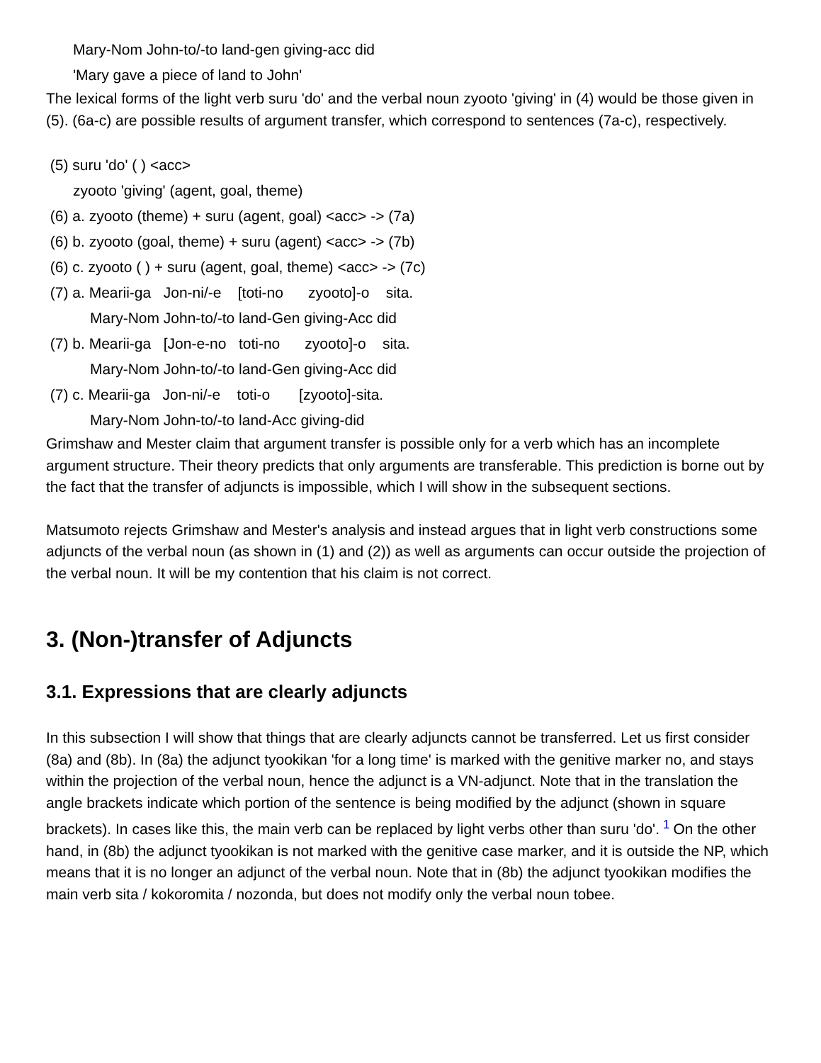Mary-Nom John-to/-to land-gen giving-acc did
'Mary gave a piece of land to John'
The lexical forms of the light verb suru 'do' and the verbal noun zyooto 'giving' in (4) would be those given in (5). (6a-c) are possible results of argument transfer, which correspond to sentences (7a-c), respectively.
(5) suru 'do' ( ) <acc>
zyooto 'giving' (agent, goal, theme)
(6) a. zyooto (theme) + suru (agent, goal) <acc> -> (7a)
(6) b. zyooto (goal, theme) + suru (agent) <acc> -> (7b)
(6) c. zyooto ( ) + suru (agent, goal, theme) <acc> -> (7c)
(7) a. Mearii-ga Jon-ni/-e [toti-no zyooto]-o sita.
Mary-Nom John-to/-to land-Gen giving-Acc did
(7) b. Mearii-ga [Jon-e-no toti-no zyooto]-o sita.
Mary-Nom John-to/-to land-Gen giving-Acc did
(7) c. Mearii-ga Jon-ni/-e toti-o [zyooto]-sita.
Mary-Nom John-to/-to land-Acc giving-did
Grimshaw and Mester claim that argument transfer is possible only for a verb which has an incomplete argument structure. Their theory predicts that only arguments are transferable. This prediction is borne out by the fact that the transfer of adjuncts is impossible, which I will show in the subsequent sections.
Matsumoto rejects Grimshaw and Mester's analysis and instead argues that in light verb constructions some adjuncts of the verbal noun (as shown in (1) and (2)) as well as arguments can occur outside the projection of the verbal noun. It will be my contention that his claim is not correct.
3. (Non-)transfer of Adjuncts
3.1. Expressions that are clearly adjuncts
In this subsection I will show that things that are clearly adjuncts cannot be transferred. Let us first consider (8a) and (8b). In (8a) the adjunct tyookikan 'for a long time' is marked with the genitive marker no, and stays within the projection of the verbal noun, hence the adjunct is a VN-adjunct. Note that in the translation the angle brackets indicate which portion of the sentence is being modified by the adjunct (shown in square brackets). In cases like this, the main verb can be replaced by light verbs other than suru 'do'.<sup>1</sup>On the other hand, in (8b) the adjunct tyookikan is not marked with the genitive case marker, and it is outside the NP, which means that it is no longer an adjunct of the verbal noun. Note that in (8b) the adjunct tyookikan modifies the main verb sita / kokoromita / nozonda, but does not modify only the verbal noun tobee.